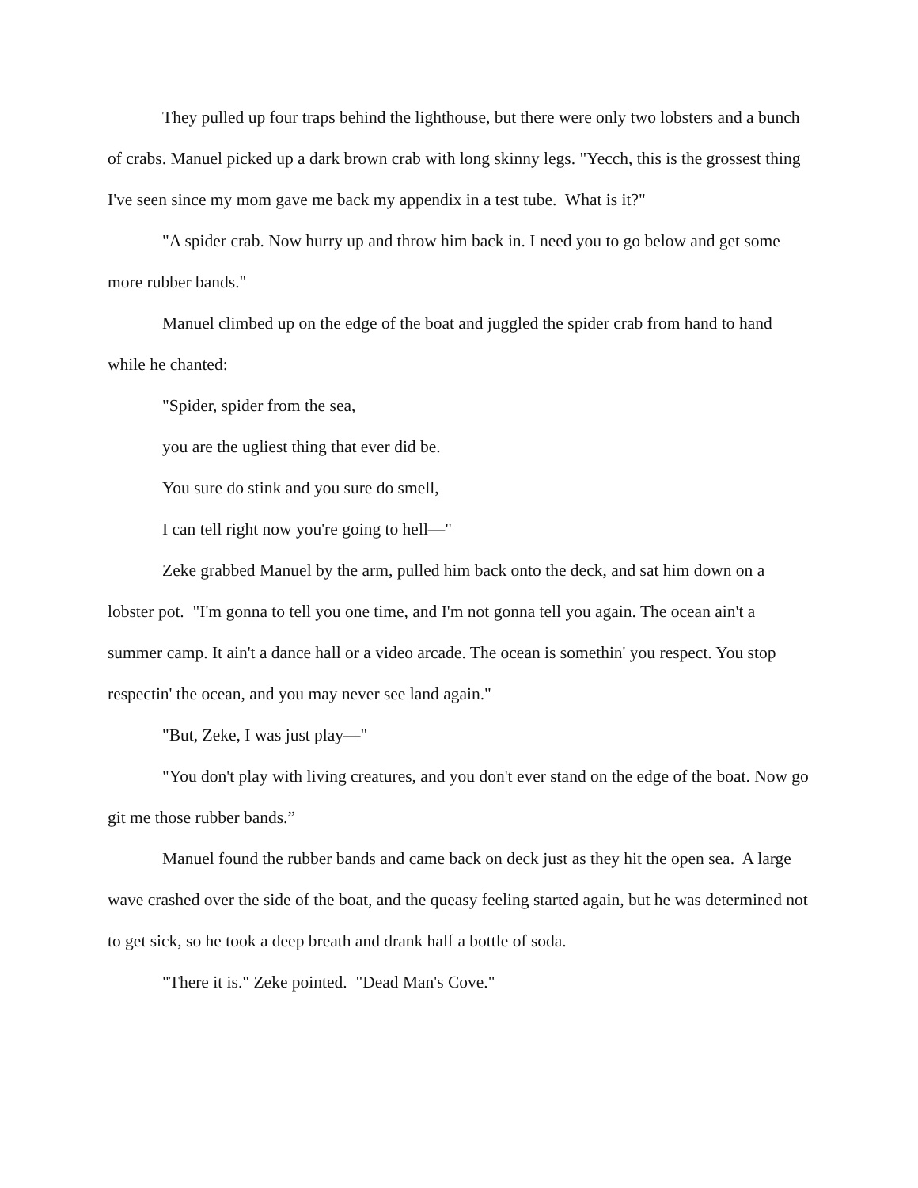They pulled up four traps behind the lighthouse, but there were only two lobsters and a bunch of crabs. Manuel picked up a dark brown crab with long skinny legs. "Yecch, this is the grossest thing I've seen since my mom gave me back my appendix in a test tube. What is it?"
"A spider crab. Now hurry up and throw him back in. I need you to go below and get some more rubber bands."
Manuel climbed up on the edge of the boat and juggled the spider crab from hand to hand while he chanted:
"Spider, spider from the sea,
you are the ugliest thing that ever did be.
You sure do stink and you sure do smell,
I can tell right now you're going to hell—"
Zeke grabbed Manuel by the arm, pulled him back onto the deck, and sat him down on a lobster pot. "I'm gonna to tell you one time, and I'm not gonna tell you again. The ocean ain't a summer camp. It ain't a dance hall or a video arcade. The ocean is somethin' you respect. You stop respectin' the ocean, and you may never see land again."
"But, Zeke, I was just play—"
"You don't play with living creatures, and you don't ever stand on the edge of the boat. Now go git me those rubber bands.”
Manuel found the rubber bands and came back on deck just as they hit the open sea. A large wave crashed over the side of the boat, and the queasy feeling started again, but he was determined not to get sick, so he took a deep breath and drank half a bottle of soda.
"There it is." Zeke pointed. "Dead Man's Cove."